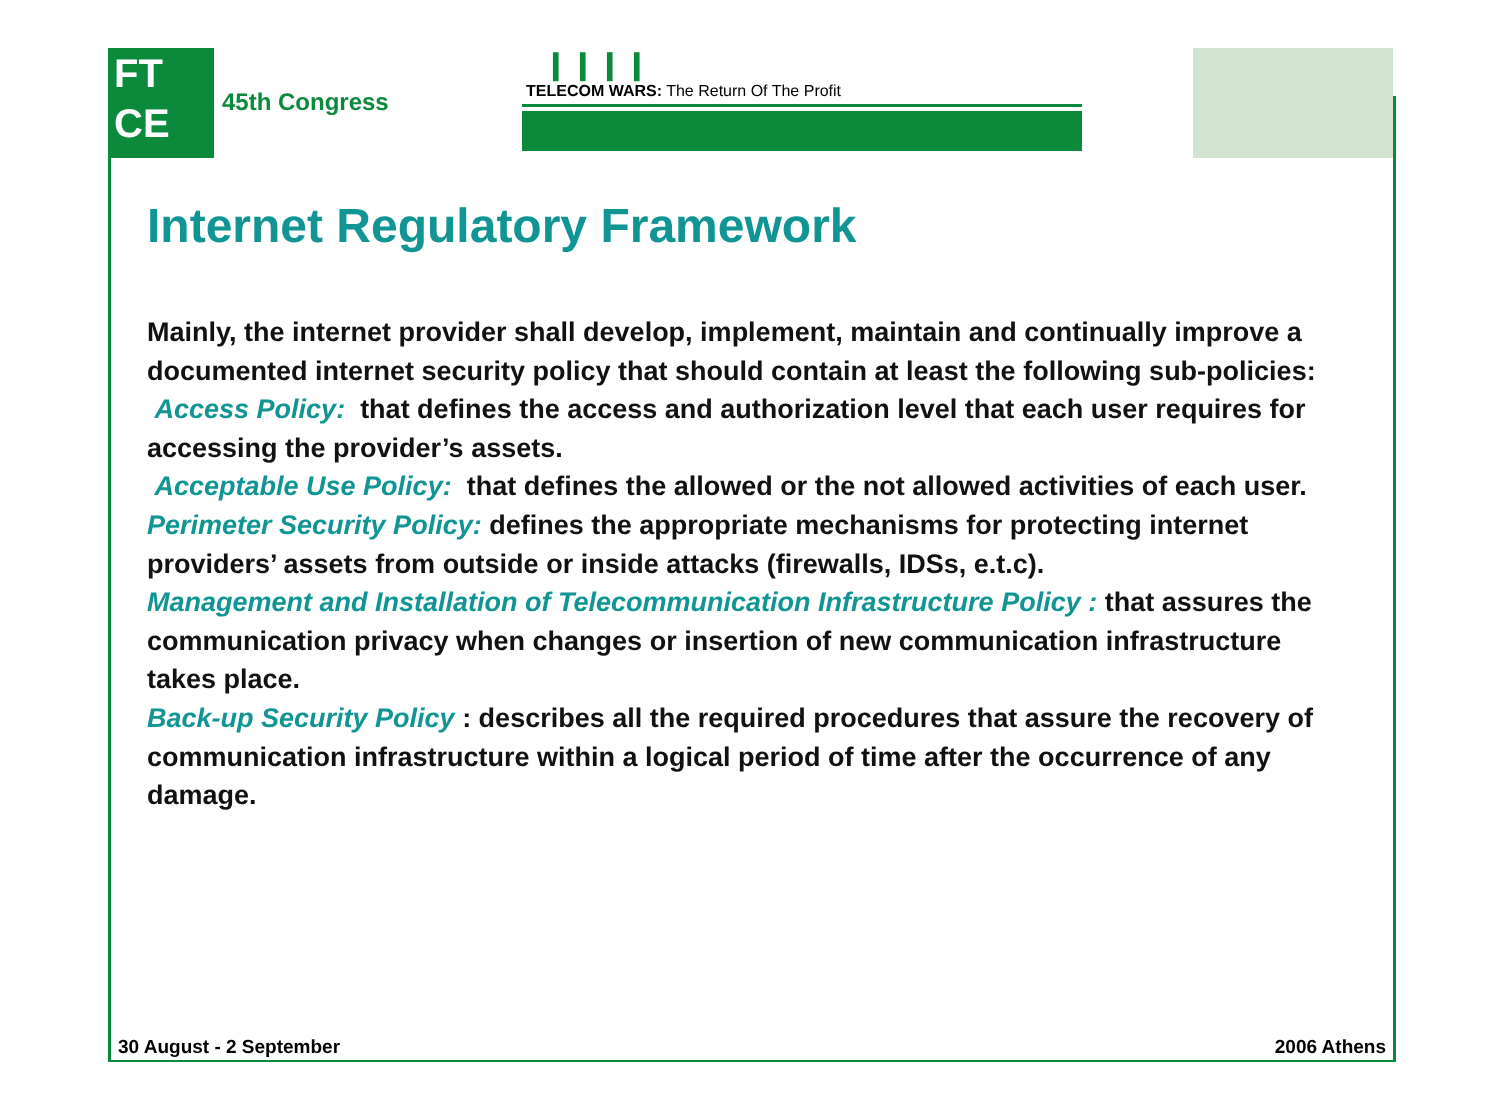FT
CE
45th Congress
❙❙❙❙
TELECOM WARS: The Return Of The Profit
Internet Regulatory Framework
Mainly, the internet provider shall develop, implement, maintain and continually improve a documented internet security policy that should contain at least the following sub-policies:
Access Policy: that defines the access and authorization level that each user requires for accessing the provider’s assets.
Acceptable Use Policy: that defines the allowed or the not allowed activities of each user.
Perimeter Security Policy: defines the appropriate mechanisms for protecting internet providers’ assets from outside or inside attacks (firewalls, IDSs, e.t.c).
Management and Installation of Telecommunication Infrastructure Policy : that assures the communication privacy when changes or insertion of new communication infrastructure takes place.
Back-up Security Policy : describes all the required procedures that assure the recovery of communication infrastructure within a logical period of time after the occurrence of any damage.
30 August - 2 September 2006 Athens